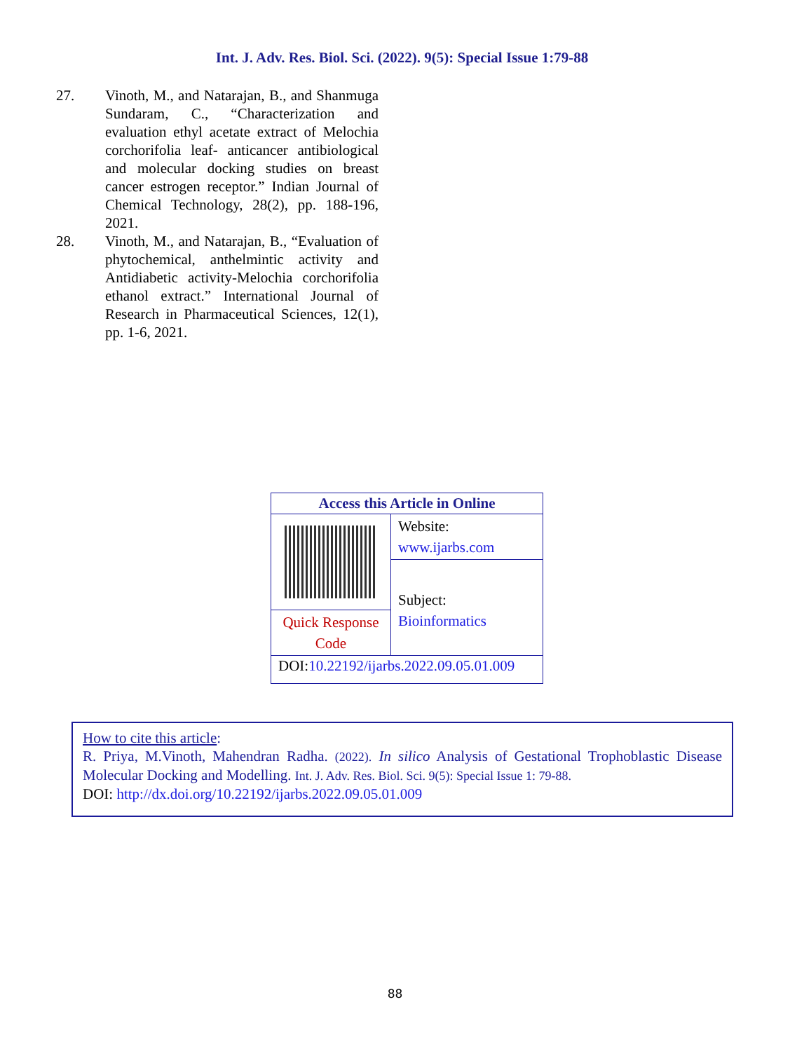Int. J. Adv. Res. Biol. Sci. (2022). 9(5): Special Issue 1:79-88
27. Vinoth, M., and Natarajan, B., and Shanmuga Sundaram, C., “Characterization and evaluation ethyl acetate extract of Melochia corchorifolia leaf- anticancer antibiological and molecular docking studies on breast cancer estrogen receptor.” Indian Journal of Chemical Technology, 28(2), pp. 188-196, 2021.
28. Vinoth, M., and Natarajan, B., “Evaluation of phytochemical, anthelmintic activity and Antidiabetic activity-Melochia corchorifolia ethanol extract.” International Journal of Research in Pharmaceutical Sciences, 12(1), pp. 1-6, 2021.
| Access this Article in Online | |
| | Website: www.ijarbs.com |
| | Subject: Bioinformatics |
| Quick Response Code | |
| DOI: 10.22192/ijarbs.2022.09.05.01.009 | |
How to cite this article:
R. Priya, M.Vinoth, Mahendran Radha. (2022). In silico Analysis of Gestational Trophoblastic Disease Molecular Docking and Modelling. Int. J. Adv. Res. Biol. Sci. 9(5): Special Issue 1: 79-88.
DOI: http://dx.doi.org/10.22192/ijarbs.2022.09.05.01.009
88